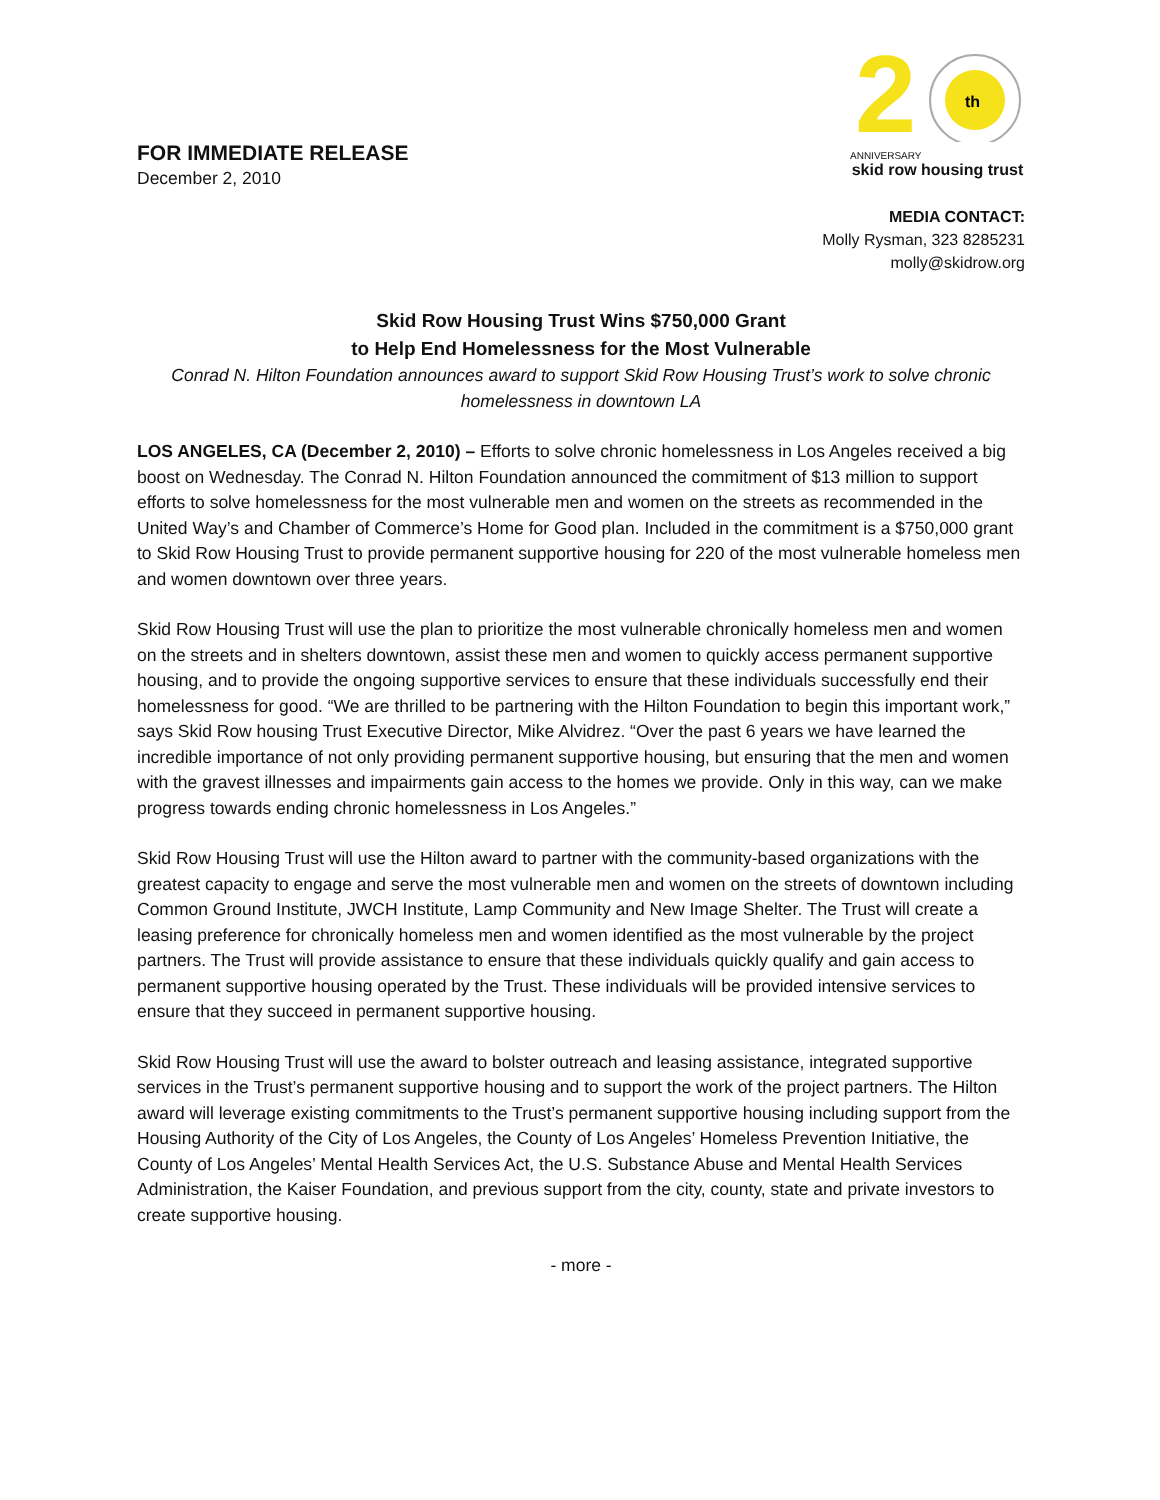FOR IMMEDIATE RELEASE
December 2, 2010
2
th
ANNIVERSARY
skid row housing trust
MEDIA CONTACT:
Molly Rysman, 323 8285231
molly@skidrow.org
Skid Row Housing Trust Wins $750,000 Grant
to Help End Homelessness for the Most Vulnerable
Conrad N. Hilton Foundation announces award to support Skid Row Housing Trust’s work to solve chronic homelessness in downtown LA
LOS ANGELES, CA (December 2, 2010) – Efforts to solve chronic homelessness in Los Angeles received a big boost on Wednesday. The Conrad N. Hilton Foundation announced the commitment of $13 million to support efforts to solve homelessness for the most vulnerable men and women on the streets as recommended in the United Way’s and Chamber of Commerce’s Home for Good plan. Included in the commitment is a $750,000 grant to Skid Row Housing Trust to provide permanent supportive housing for 220 of the most vulnerable homeless men and women downtown over three years.
Skid Row Housing Trust will use the plan to prioritize the most vulnerable chronically homeless men and women on the streets and in shelters downtown, assist these men and women to quickly access permanent supportive housing, and to provide the ongoing supportive services to ensure that these individuals successfully end their homelessness for good. “We are thrilled to be partnering with the Hilton Foundation to begin this important work,” says Skid Row housing Trust Executive Director, Mike Alvidrez. “Over the past 6 years we have learned the incredible importance of not only providing permanent supportive housing, but ensuring that the men and women with the gravest illnesses and impairments gain access to the homes we provide. Only in this way, can we make progress towards ending chronic homelessness in Los Angeles.”
Skid Row Housing Trust will use the Hilton award to partner with the community-based organizations with the greatest capacity to engage and serve the most vulnerable men and women on the streets of downtown including Common Ground Institute, JWCH Institute, Lamp Community and New Image Shelter. The Trust will create a leasing preference for chronically homeless men and women identified as the most vulnerable by the project partners. The Trust will provide assistance to ensure that these individuals quickly qualify and gain access to permanent supportive housing operated by the Trust. These individuals will be provided intensive services to ensure that they succeed in permanent supportive housing.
Skid Row Housing Trust will use the award to bolster outreach and leasing assistance, integrated supportive services in the Trust’s permanent supportive housing and to support the work of the project partners. The Hilton award will leverage existing commitments to the Trust’s permanent supportive housing including support from the Housing Authority of the City of Los Angeles, the County of Los Angeles’ Homeless Prevention Initiative, the County of Los Angeles’ Mental Health Services Act, the U.S. Substance Abuse and Mental Health Services Administration, the Kaiser Foundation, and previous support from the city, county, state and private investors to create supportive housing.
- more -